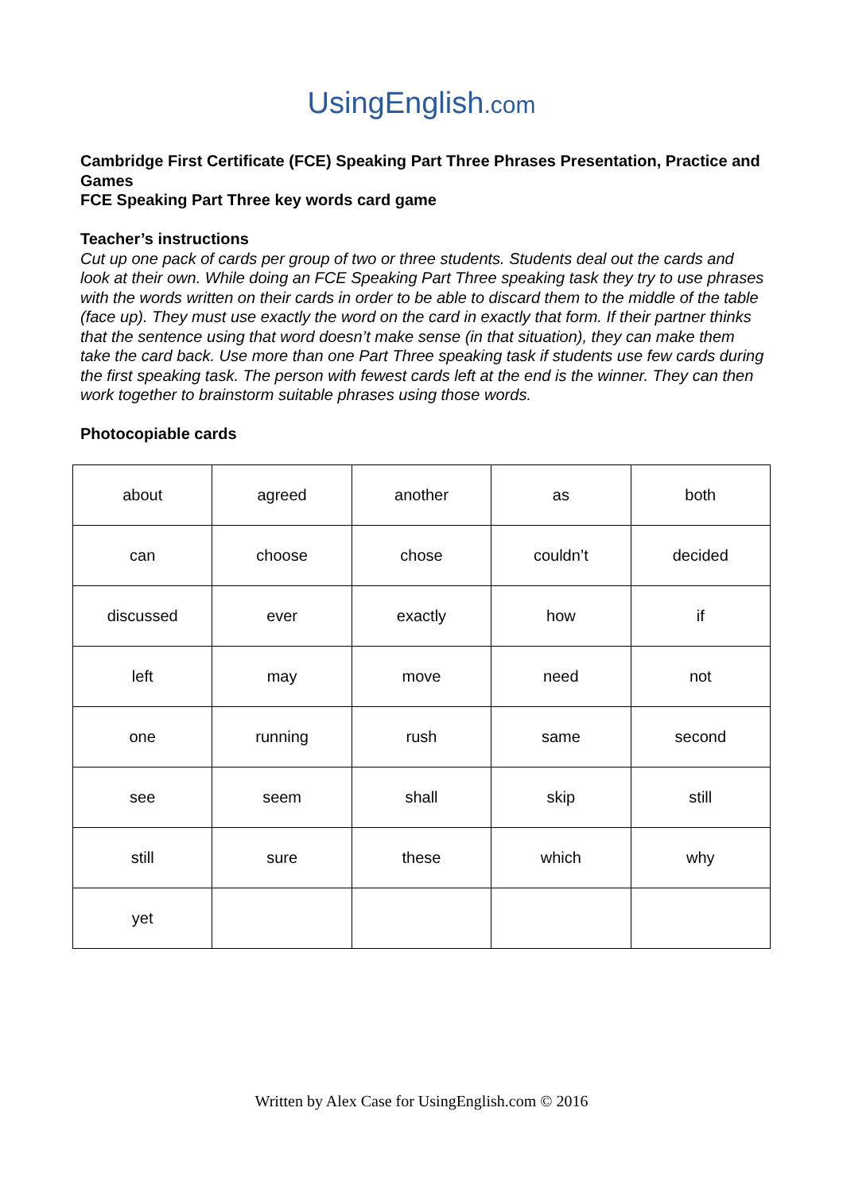UsingEnglish.com
Cambridge First Certificate (FCE) Speaking Part Three Phrases Presentation, Practice and Games
FCE Speaking Part Three key words card game
Teacher’s instructions
Cut up one pack of cards per group of two or three students. Students deal out the cards and look at their own. While doing an FCE Speaking Part Three speaking task they try to use phrases with the words written on their cards in order to be able to discard them to the middle of the table (face up). They must use exactly the word on the card in exactly that form. If their partner thinks that the sentence using that word doesn’t make sense (in that situation), they can make them take the card back. Use more than one Part Three speaking task if students use few cards during the first speaking task. The person with fewest cards left at the end is the winner. They can then work together to brainstorm suitable phrases using those words.
Photocopiable cards
| about | agreed | another | as | both |
| can | choose | chose | couldn’t | decided |
| discussed | ever | exactly | how | if |
| left | may | move | need | not |
| one | running | rush | same | second |
| see | seem | shall | skip | still |
| still | sure | these | which | why |
| yet | | | | |
Written by Alex Case for UsingEnglish.com © 2016